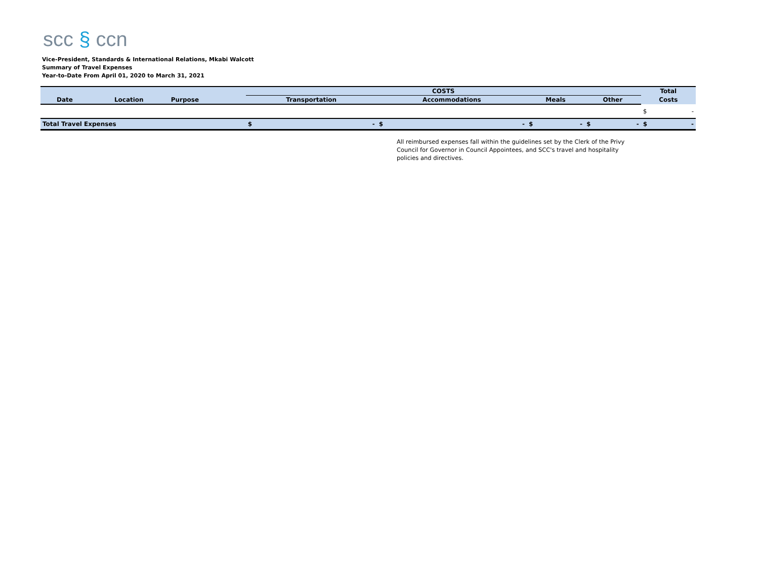scc § ccn
Vice-President, Standards & International Relations, Mkabi Walcott
Summary of Travel Expenses
Year-to-Date From April 01, 2020 to March 31, 2021
| | | | COSTS | | | | | | | | Total | |
| --- | --- | --- | --- | --- | --- | --- | --- | --- | --- | --- | --- | --- |
| Date | Location | Purpose | Transportation | | Accommodations | | Meals | | Other | | Costs | |
| | | | | | | | | | | | $ | - |
| Total Travel Expenses | | | $ | - | $ | - | $ | - | $ | - | $ | - |
All reimbursed expenses fall within the guidelines set by the Clerk of the Privy Council for Governor in Council Appointees, and SCC's travel and hospitality policies and directives.